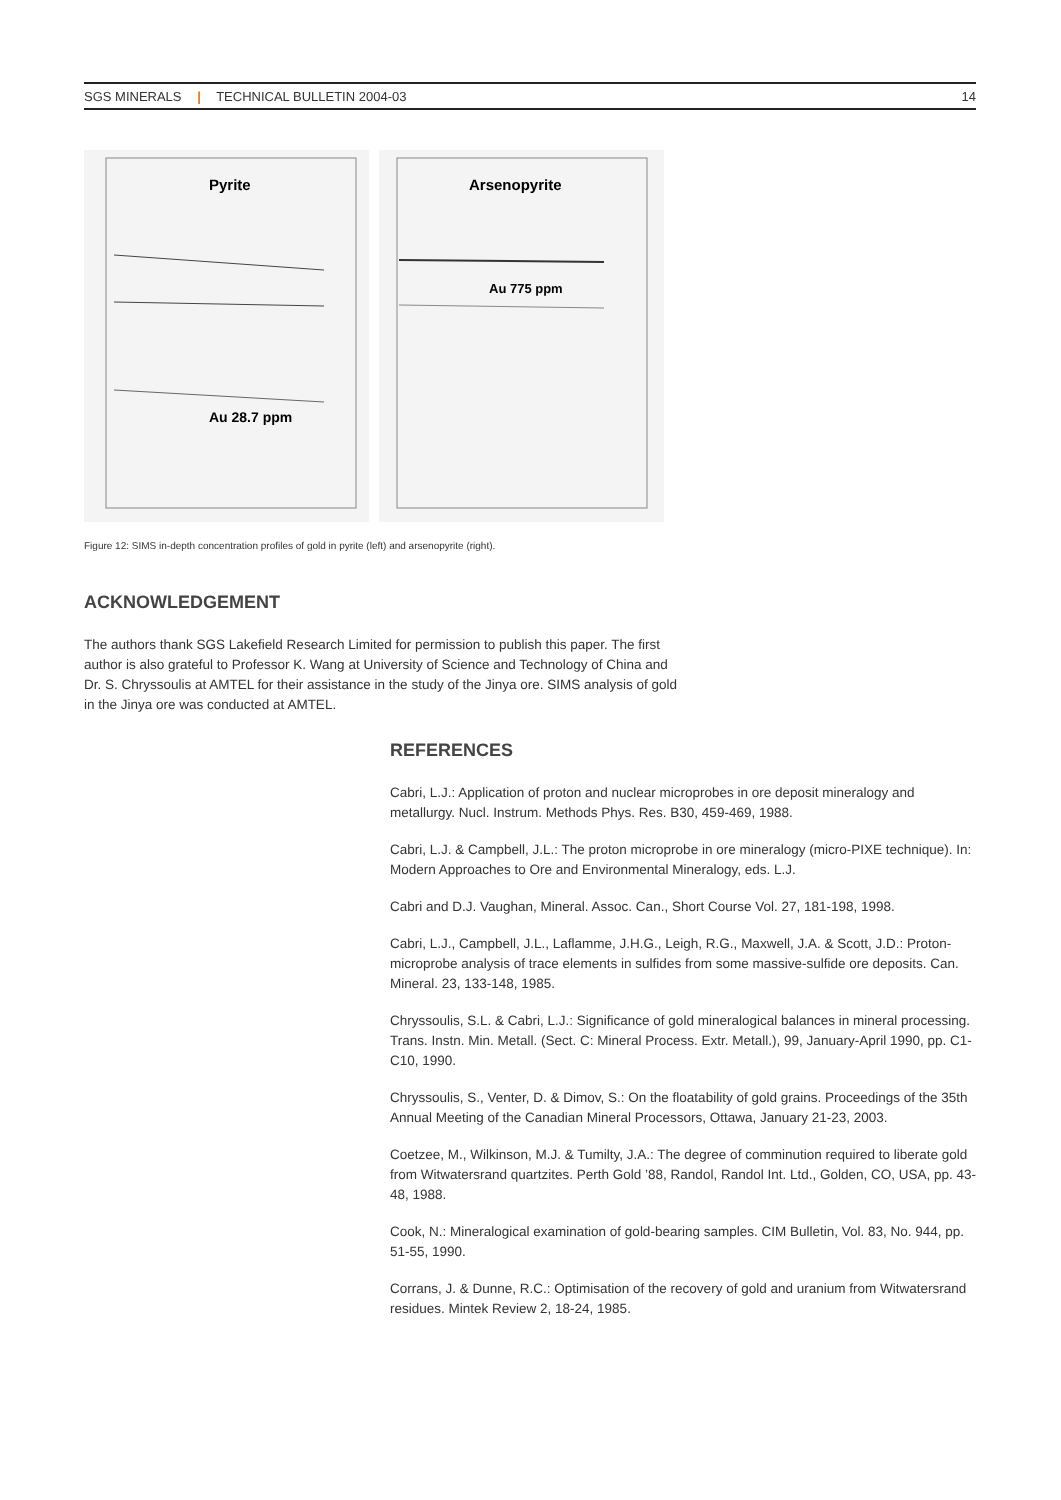SGS MINERALS | TECHNICAL BULLETIN 2004-03 14
Pyrite
Au 28.7 ppm
Arsenopyrite
Au 775 ppm
Figure 12: SIMS in-depth concentration profiles of gold in pyrite (left) and arsenopyrite (right).
ACKNOWLEDGEMENT
The authors thank SGS Lakefield Research Limited for permission to publish this paper. The first author is also grateful to Professor K. Wang at University of Science and Technology of China and Dr. S. Chryssoulis at AMTEL for their assistance in the study of the Jinya ore. SIMS analysis of gold in the Jinya ore was conducted at AMTEL.
REFERENCES
Cabri, L.J.: Application of proton and nuclear microprobes in ore deposit mineralogy and metallurgy. Nucl. Instrum. Methods Phys. Res. B30, 459-469, 1988.
Cabri, L.J. & Campbell, J.L.: The proton microprobe in ore mineralogy (micro-PIXE technique). In: Modern Approaches to Ore and Environmental Mineralogy, eds. L.J.
Cabri and D.J. Vaughan, Mineral. Assoc. Can., Short Course Vol. 27, 181-198, 1998.
Cabri, L.J., Campbell, J.L., Laflamme, J.H.G., Leigh, R.G., Maxwell, J.A. & Scott, J.D.: Proton-microprobe analysis of trace elements in sulfides from some massive-sulfide ore deposits. Can. Mineral. 23, 133-148, 1985.
Chryssoulis, S.L. & Cabri, L.J.: Significance of gold mineralogical balances in mineral processing. Trans. Instn. Min. Metall. (Sect. C: Mineral Process. Extr. Metall.), 99, January-April 1990, pp. C1-C10, 1990.
Chryssoulis, S., Venter, D. & Dimov, S.: On the floatability of gold grains. Proceedings of the 35th Annual Meeting of the Canadian Mineral Processors, Ottawa, January 21-23, 2003.
Coetzee, M., Wilkinson, M.J. & Tumilty, J.A.: The degree of comminution required to liberate gold from Witwatersrand quartzites. Perth Gold ’88, Randol, Randol Int. Ltd., Golden, CO, USA, pp. 43-48, 1988.
Cook, N.: Mineralogical examination of gold-bearing samples. CIM Bulletin, Vol. 83, No. 944, pp. 51-55, 1990.
Corrans, J. & Dunne, R.C.: Optimisation of the recovery of gold and uranium from Witwatersrand residues. Mintek Review 2, 18-24, 1985.